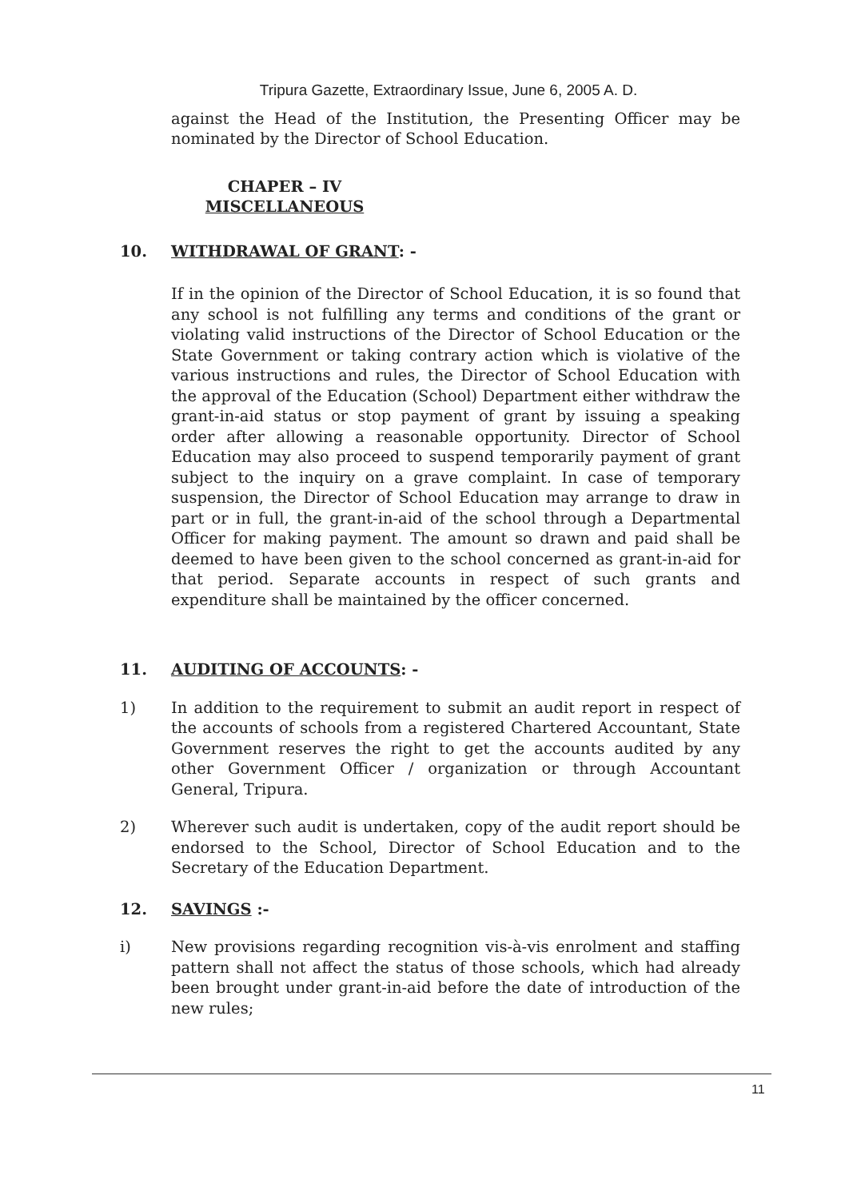Tripura Gazette, Extraordinary Issue, June 6, 2005 A. D.
against the Head of the Institution, the Presenting Officer may be nominated by the Director of School Education.
CHAPER – IV
MISCELLANEOUS
10. WITHDRAWAL OF GRANT: -
If in the opinion of the Director of School Education, it is so found that any school is not fulfilling any terms and conditions of the grant or violating valid instructions of the Director of School Education or the State Government or taking contrary action which is violative of the various instructions and rules, the Director of School Education with the approval of the Education (School) Department either withdraw the grant-in-aid status or stop payment of grant by issuing a speaking order after allowing a reasonable opportunity. Director of School Education may also proceed to suspend temporarily payment of grant subject to the inquiry on a grave complaint. In case of temporary suspension, the Director of School Education may arrange to draw in part or in full, the grant-in-aid of the school through a Departmental Officer for making payment. The amount so drawn and paid shall be deemed to have been given to the school concerned as grant-in-aid for that period. Separate accounts in respect of such grants and expenditure shall be maintained by the officer concerned.
11. AUDITING OF ACCOUNTS: -
1) In addition to the requirement to submit an audit report in respect of the accounts of schools from a registered Chartered Accountant, State Government reserves the right to get the accounts audited by any other Government Officer / organization or through Accountant General, Tripura.
2) Wherever such audit is undertaken, copy of the audit report should be endorsed to the School, Director of School Education and to the Secretary of the Education Department.
12. SAVINGS :-
i) New provisions regarding recognition vis-à-vis enrolment and staffing pattern shall not affect the status of those schools, which had already been brought under grant-in-aid before the date of introduction of the new rules;
11